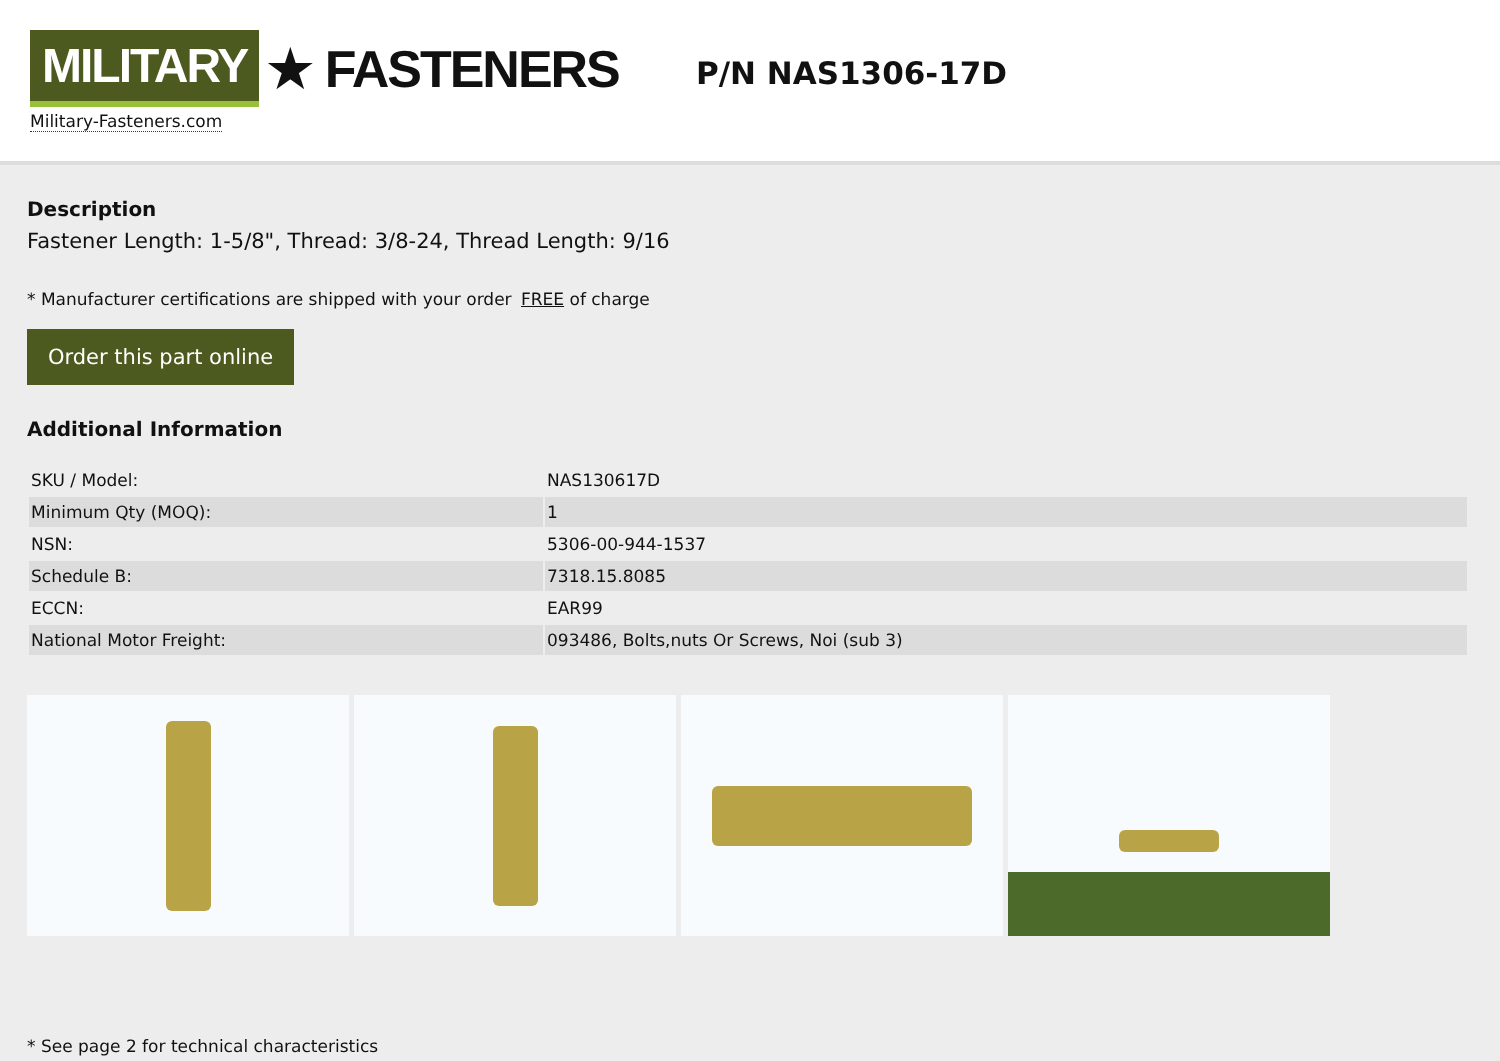MILITARY ★ FASTENERS
Military-Fasteners.com
P/N NAS1306-17D
Description
Fastener Length: 1-5/8", Thread: 3/8-24, Thread Length: 9/16
* Manufacturer certifications are shipped with your order FREE of charge
Order this part online
Additional Information
| SKU / Model: | NAS130617D |
| Minimum Qty (MOQ): | 1 |
| NSN: | 5306-00-944-1537 |
| Schedule B: | 7318.15.8085 |
| ECCN: | EAR99 |
| National Motor Freight: | 093486, Bolts,nuts Or Screws, Noi (sub 3) |
* See page 2 for technical characteristics